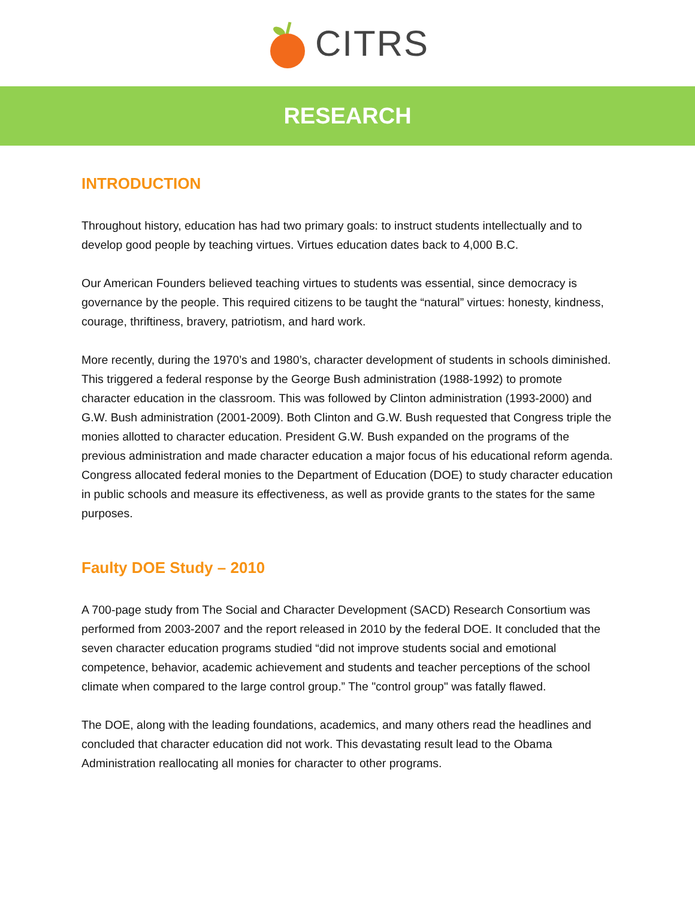CITRS
RESEARCH
INTRODUCTION
Throughout history, education has had two primary goals: to instruct students intellectually and to develop good people by teaching virtues. Virtues education dates back to 4,000 B.C.
Our American Founders believed teaching virtues to students was essential, since democracy is governance by the people. This required citizens to be taught the “natural” virtues: honesty, kindness, courage, thriftiness, bravery, patriotism, and hard work.
More recently, during the 1970’s and 1980’s, character development of students in schools diminished. This triggered a federal response by the George Bush administration (1988-1992) to promote character education in the classroom. This was followed by Clinton administration (1993-2000) and G.W. Bush administration (2001-2009). Both Clinton and G.W. Bush requested that Congress triple the monies allotted to character education. President G.W. Bush expanded on the programs of the previous administration and made character education a major focus of his educational reform agenda. Congress allocated federal monies to the Department of Education (DOE) to study character education in public schools and measure its effectiveness, as well as provide grants to the states for the same purposes.
Faulty DOE Study – 2010
A 700-page study from The Social and Character Development (SACD) Research Consortium was performed from 2003-2007 and the report released in 2010 by the federal DOE. It concluded that the seven character education programs studied “did not improve students social and emotional competence, behavior, academic achievement and students and teacher perceptions of the school climate when compared to the large control group.” The "control group" was fatally flawed.
The DOE, along with the leading foundations, academics, and many others read the headlines and concluded that character education did not work. This devastating result lead to the Obama Administration reallocating all monies for character to other programs.